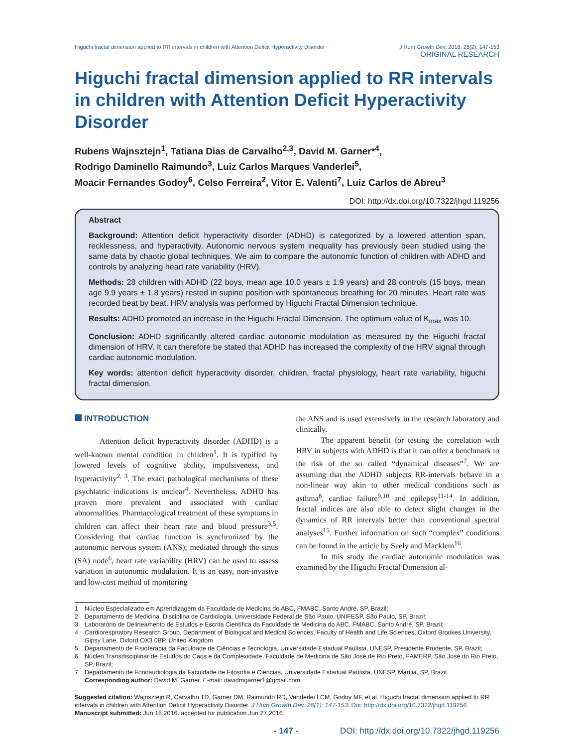Higuchi fractal dimension applied to RR intervals in children with Attention Deficit Hyperactivity Disorder
J Hum Growth Dev. 2016; 26(2): 147-153
ORIGINAL RESEARCH
Higuchi fractal dimension applied to RR intervals in children with Attention Deficit Hyperactivity Disorder
Rubens Wajnsztejn<sup>1</sup>, Tatiana Dias de Carvalho<sup>2,3</sup>, David M. Garner*<sup>4</sup>,
Rodrigo Daminello Raimundo<sup>3</sup>, Luiz Carlos Marques Vanderlei<sup>5</sup>,
Moacir Fernandes Godoy<sup>6</sup>, Celso Ferreira<sup>2</sup>, Vitor E. Valenti<sup>7</sup>, Luiz Carlos de Abreu<sup>3</sup>
DOI: http://dx.doi.org/10.7322/jhgd.119256
Abstract
Background: Attention deficit hyperactivity disorder (ADHD) is categorized by a lowered attention span, recklessness, and hyperactivity. Autonomic nervous system inequality has previously been studied using the same data by chaotic global techniques. We aim to compare the autonomic function of children with ADHD and controls by analyzing heart rate variability (HRV).
Methods: 28 children with ADHD (22 boys, mean age 10.0 years ± 1.9 years) and 28 controls (15 boys, mean age 9.9 years ± 1.8 years) rested in supine position with spontaneous breathing for 20 minutes. Heart rate was recorded beat by beat. HRV analysis was performed by Higuchi Fractal Dimension technique.
Results: ADHD promoted an increase in the Higuchi Fractal Dimension. The optimum value of K<sub>max</sub> was 10.
Conclusion: ADHD significantly altered cardiac autonomic modulation as measured by the Higuchi fractal dimension of HRV. It can therefore be stated that ADHD has increased the complexity of the HRV signal through cardiac autonomic modulation.
Key words: attention deficit hyperactivity disorder, children, fractal physiology, heart rate variability, higuchi fractal dimension.
INTRODUCTION
Attention deficit hyperactivity disorder (ADHD) is a well-known mental condition in children<sup>1</sup>. It is typified by lowered levels of cognitive ability, impulsiveness, and hyperactivity<sup>2, 3</sup>. The exact pathological mechanisms of these psychiatric indications is unclear<sup>4</sup>. Nevertheless, ADHD has proven more prevalent and associated with cardiac abnormalities. Pharmacological treatment of these symptoms in children can affect their heart rate and blood pressure<sup>3,5</sup>. Considering that cardiac function is synchronized by the autonomic nervous system (ANS); mediated through the sinus (SA) node<sup>6</sup>, heart rate variability (HRV) can be used to assess variation in autonomic modulation. It is an easy, non-invasive and low-cost method of monitoring
the ANS and is used extensively in the research laboratory and clinically.
The apparent benefit for testing the correlation with HRV in subjects with ADHD is that it can offer a benchmark to the risk of the so called “dynamical diseases”<sup>7</sup>. We are assuming that the ADHD subjects RR-intervals behave in a non-linear way akin to other medical conditions such as asthma<sup>8</sup>, cardiac failure<sup>9,10</sup> and epilepsy<sup>11-14</sup>. In addition, fractal indices are also able to detect slight changes in the dynamics of RR intervals better than conventional spectral analyses<sup>15</sup>. Further information on such “complex” conditions can be found in the article by Seely and Macklem<sup>16</sup>.
In this study the cardiac autonomic modulation was examined by the Higuchi Fractal Dimension al-
1 Núcleo Especializado em Aprendizagem da Faculdade de Medicina do ABC, FMABC, Santo André, SP, Brazil;
2 Departamento de Medicina, Disciplina de Cardiologia, Universidade Federal de São Paulo, UNIFESP, São Paulo, SP, Brazil;
3 Laboratório de Delineamento de Estudos e Escrita Científica da Faculdade de Medicina do ABC, FMABC, Santo André, SP, Brazil;
4 Cardiorespiratory Research Group, Department of Biological and Medical Sciences, Faculty of Health and Life Sciences, Oxford Brookes University, Gipsy Lane, Oxford OX3 0BP, United Kingdom
5 Departamento de Fisioterapia da Faculdade de Ciências e Tecnologia, Universidade Estadual Paulista, UNESP, Presidente Prudente, SP, Brazil;
6 Núcleo Transdisciplinar de Estudos do Caos e da Complexidade, Faculdade de Medicina de São José de Rio Preto, FAMERP, São José do Rio Preto, SP, Brazil;
7 Departamento de Fonoaudiologia da Faculdade de Filosofia e Ciências, Universidade Estadual Paulista, UNESP, Marília, SP, Brazil.
Corresponding author: David M. Garner. E-mail: davidmgarner1@gmail.com
Suggested citation: Wajnsztejn R, Carvalho TD, Garner DM, Raimundo RD, Vanderlei LCM, Godoy MF, et al. Higuchi fractal dimension applied to RR intervals in children with Attention Deficit Hyperactivity Disorder. J Hum Growth Dev. 26(1): 147-153. Doi: http://dx.doi.org/10.7322/jhgd.119256
Manuscript submitted: Jun 18 2016, accepted for publication Jun 27 2016.
- 147 - DOI: http://dx.doi.org/10.7322/jhgd.119256